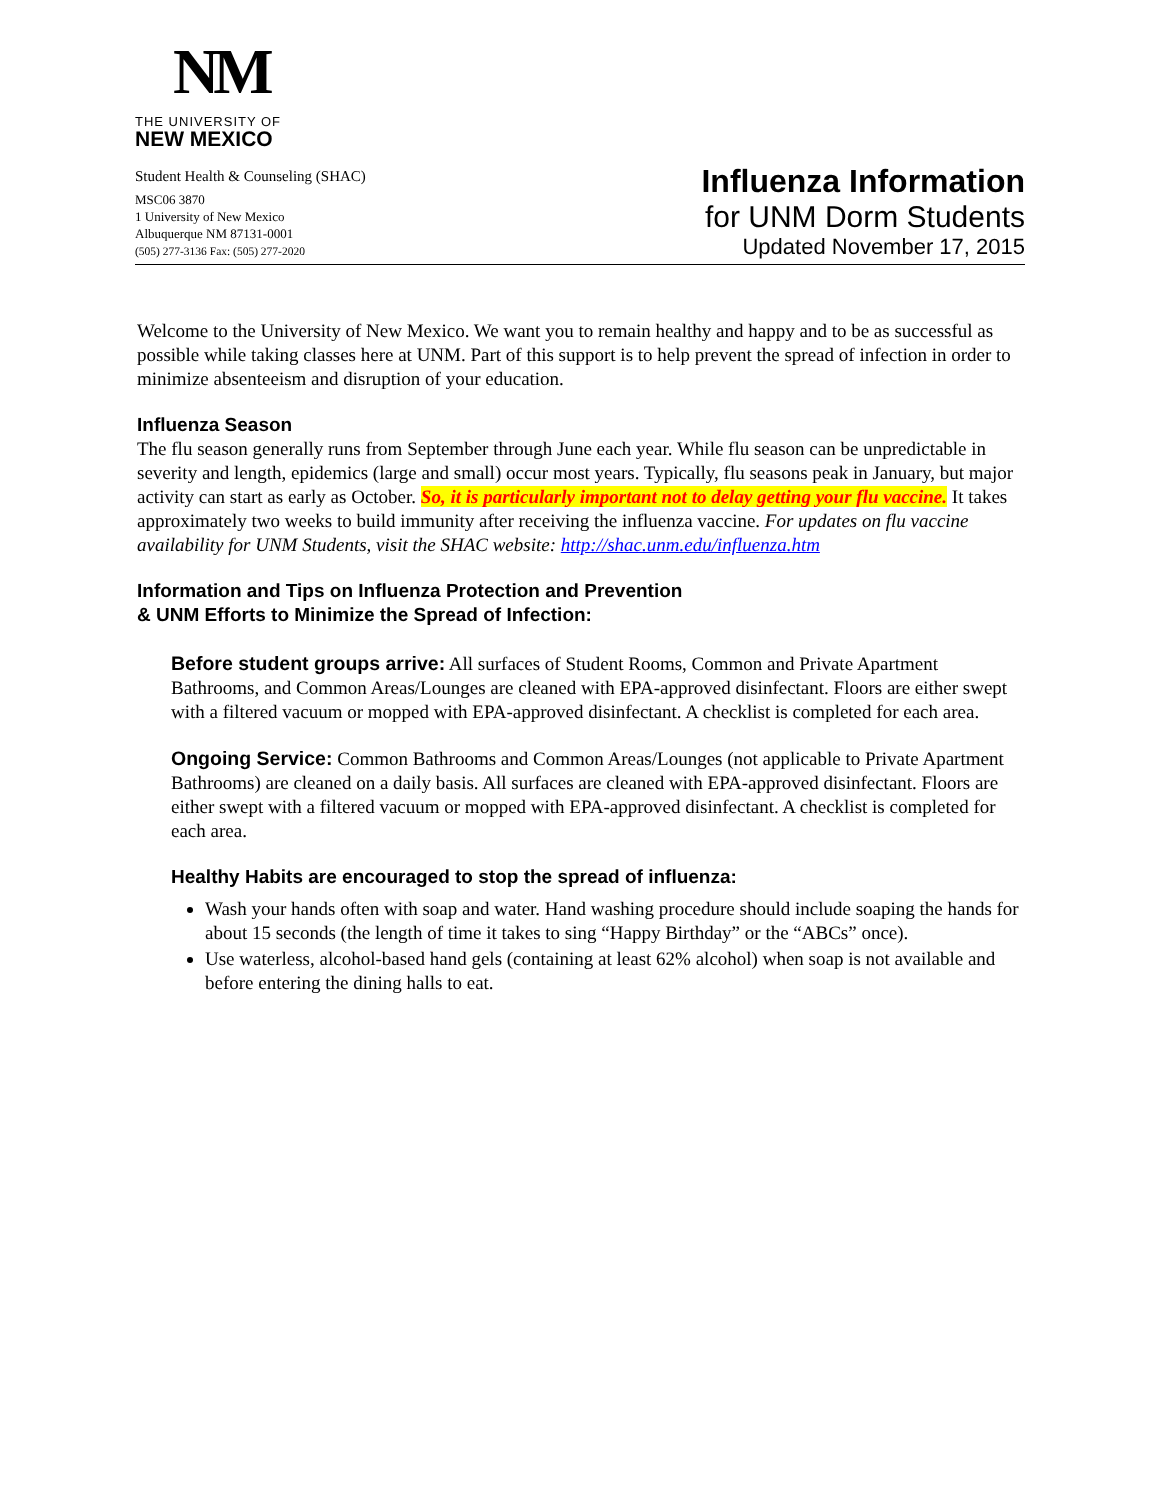NM
THE UNIVERSITY OF
NEW MEXICO
Student Health & Counseling (SHAC)
MSC06 3870
1 University of New Mexico
Albuquerque NM 87131-0001
(505) 277-3136 Fax: (505) 277-2020
Influenza Information
for UNM Dorm Students
Updated November 17, 2015
Welcome to the University of New Mexico. We want you to remain healthy and happy and to be as successful as possible while taking classes here at UNM. Part of this support is to help prevent the spread of infection in order to minimize absenteeism and disruption of your education.
Influenza Season
The flu season generally runs from September through June each year. While flu season can be unpredictable in severity and length, epidemics (large and small) occur most years. Typically, flu seasons peak in January, but major activity can start as early as October. So, it is particularly important not to delay getting your flu vaccine. It takes approximately two weeks to build immunity after receiving the influenza vaccine. For updates on flu vaccine availability for UNM Students, visit the SHAC website: http://shac.unm.edu/influenza.htm
Information and Tips on Influenza Protection and Prevention
& UNM Efforts to Minimize the Spread of Infection:
Before student groups arrive: All surfaces of Student Rooms, Common and Private Apartment Bathrooms, and Common Areas/Lounges are cleaned with EPA-approved disinfectant. Floors are either swept with a filtered vacuum or mopped with EPA-approved disinfectant. A checklist is completed for each area.
Ongoing Service: Common Bathrooms and Common Areas/Lounges (not applicable to Private Apartment Bathrooms) are cleaned on a daily basis. All surfaces are cleaned with EPA-approved disinfectant. Floors are either swept with a filtered vacuum or mopped with EPA-approved disinfectant. A checklist is completed for each area.
Healthy Habits are encouraged to stop the spread of influenza:
Wash your hands often with soap and water. Hand washing procedure should include soaping the hands for about 15 seconds (the length of time it takes to sing “Happy Birthday” or the “ABCs” once).
Use waterless, alcohol-based hand gels (containing at least 62% alcohol) when soap is not available and before entering the dining halls to eat.